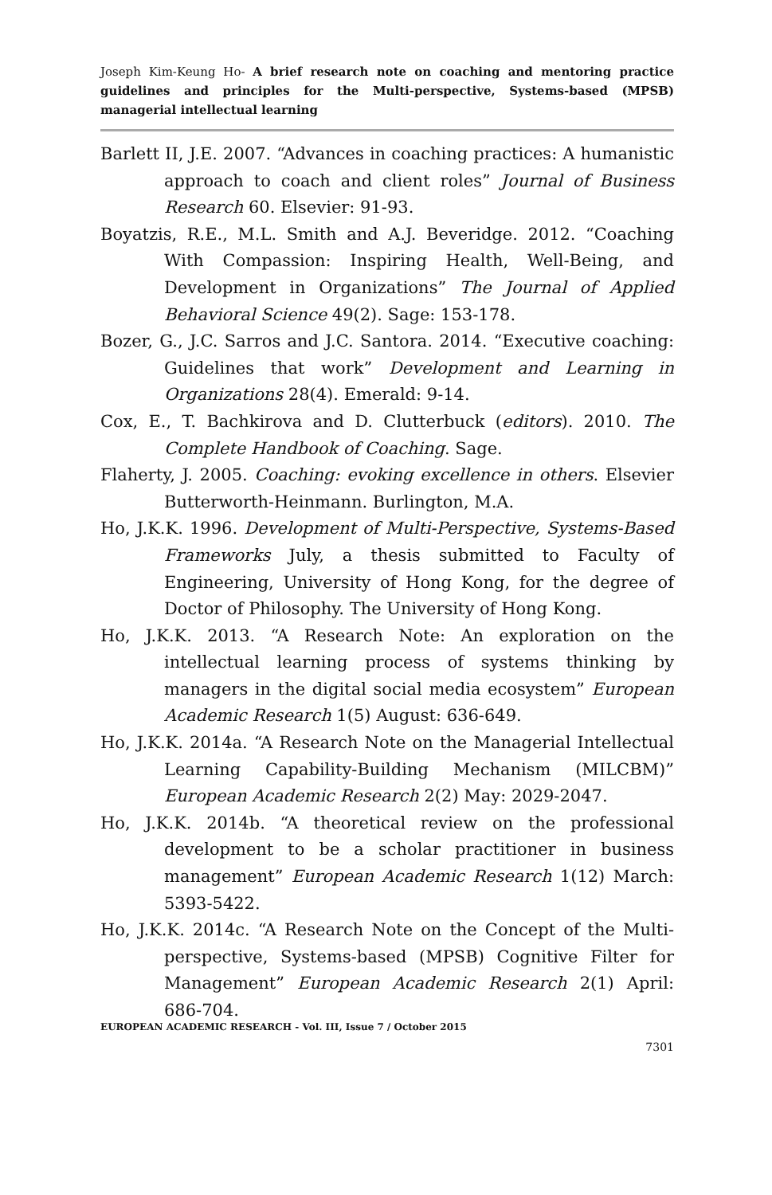Joseph Kim-Keung Ho- A brief research note on coaching and mentoring practice guidelines and principles for the Multi-perspective, Systems-based (MPSB) managerial intellectual learning
Barlett II, J.E. 2007. “Advances in coaching practices: A humanistic approach to coach and client roles” Journal of Business Research 60. Elsevier: 91-93.
Boyatzis, R.E., M.L. Smith and A.J. Beveridge. 2012. “Coaching With Compassion: Inspiring Health, Well-Being, and Development in Organizations” The Journal of Applied Behavioral Science 49(2). Sage: 153-178.
Bozer, G., J.C. Sarros and J.C. Santora. 2014. “Executive coaching: Guidelines that work” Development and Learning in Organizations 28(4). Emerald: 9-14.
Cox, E., T. Bachkirova and D. Clutterbuck (editors). 2010. The Complete Handbook of Coaching. Sage.
Flaherty, J. 2005. Coaching: evoking excellence in others. Elsevier Butterworth-Heinmann. Burlington, M.A.
Ho, J.K.K. 1996. Development of Multi-Perspective, Systems-Based Frameworks July, a thesis submitted to Faculty of Engineering, University of Hong Kong, for the degree of Doctor of Philosophy. The University of Hong Kong.
Ho, J.K.K. 2013. “A Research Note: An exploration on the intellectual learning process of systems thinking by managers in the digital social media ecosystem” European Academic Research 1(5) August: 636-649.
Ho, J.K.K. 2014a. “A Research Note on the Managerial Intellectual Learning Capability-Building Mechanism (MILCBM)” European Academic Research 2(2) May: 2029-2047.
Ho, J.K.K. 2014b. “A theoretical review on the professional development to be a scholar practitioner in business management” European Academic Research 1(12) March: 5393-5422.
Ho, J.K.K. 2014c. “A Research Note on the Concept of the Multi-perspective, Systems-based (MPSB) Cognitive Filter for Management” European Academic Research 2(1) April: 686-704.
EUROPEAN ACADEMIC RESEARCH - Vol. III, Issue 7 / October 2015
7301